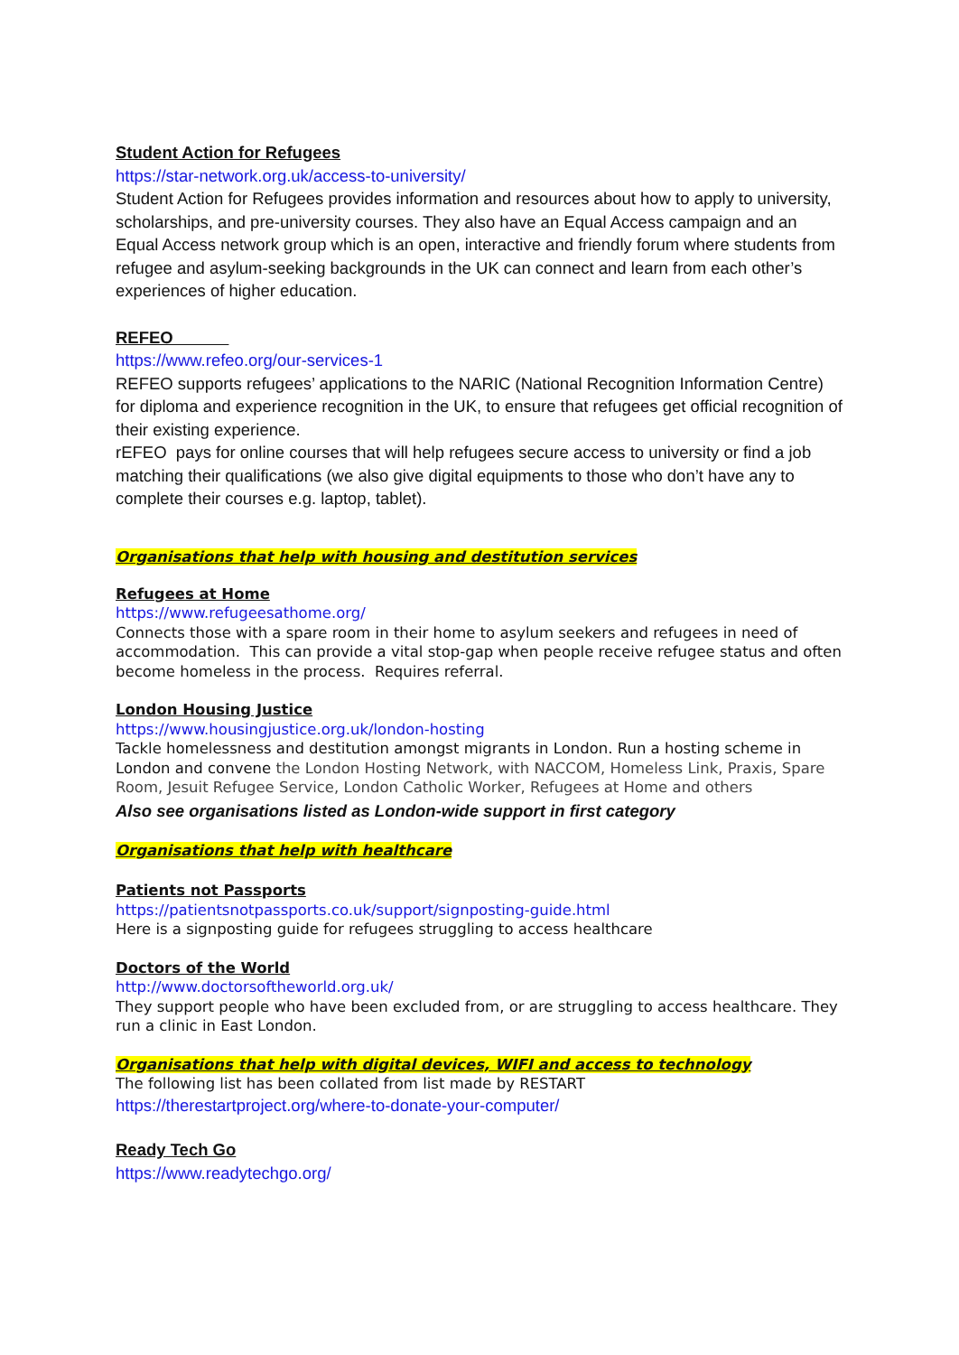Student Action for Refugees
https://star-network.org.uk/access-to-university/
Student Action for Refugees provides information and resources about how to apply to university, scholarships, and pre-university courses. They also have an Equal Access campaign and an Equal Access network group which is an open, interactive and friendly forum where students from refugee and asylum-seeking backgrounds in the UK can connect and learn from each other’s experiences of higher education.
REFEO
https://www.refeo.org/our-services-1
REFEO supports refugees’ applications to the NARIC (National Recognition Information Centre) for diploma and experience recognition in the UK, to ensure that refugees get official recognition of their existing experience.
rEFEO pays for online courses that will help refugees secure access to university or find a job matching their qualifications (we also give digital equipments to those who don’t have any to complete their courses e.g. laptop, tablet).
Organisations that help with housing and destitution services
Refugees at Home
https://www.refugeesathome.org/
Connects those with a spare room in their home to asylum seekers and refugees in need of accommodation. This can provide a vital stop-gap when people receive refugee status and often become homeless in the process. Requires referral.
London Housing Justice
https://www.housingjustice.org.uk/london-hosting
Tackle homelessness and destitution amongst migrants in London. Run a hosting scheme in London and convene the London Hosting Network, with NACCOM, Homeless Link, Praxis, Spare Room, Jesuit Refugee Service, London Catholic Worker, Refugees at Home and others
Also see organisations listed as London-wide support in first category
Organisations that help with healthcare
Patients not Passports
https://patientsnotpassports.co.uk/support/signposting-guide.html
Here is a signposting guide for refugees struggling to access healthcare
Doctors of the World
http://www.doctorsoftheworld.org.uk/
They support people who have been excluded from, or are struggling to access healthcare. They run a clinic in East London.
Organisations that help with digital devices, WIFI and access to technology
The following list has been collated from list made by RESTART
https://therestartproject.org/where-to-donate-your-computer/
Ready Tech Go
https://www.readytechgo.org/